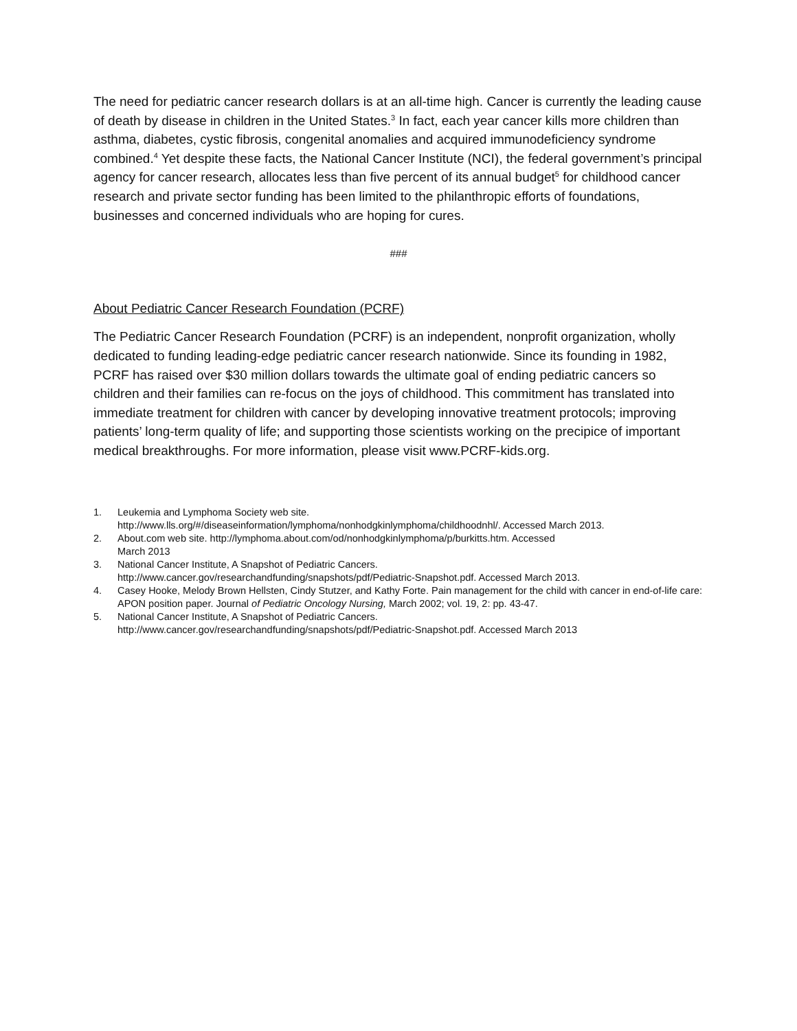The need for pediatric cancer research dollars is at an all-time high. Cancer is currently the leading cause of death by disease in children in the United States.<sup>3</sup> In fact, each year cancer kills more children than asthma, diabetes, cystic fibrosis, congenital anomalies and acquired immunodeficiency syndrome combined.<sup>4</sup> Yet despite these facts, the National Cancer Institute (NCI), the federal government’s principal agency for cancer research, allocates less than five percent of its annual budget<sup>5</sup> for childhood cancer research and private sector funding has been limited to the philanthropic efforts of foundations, businesses and concerned individuals who are hoping for cures.
###
About Pediatric Cancer Research Foundation (PCRF)
The Pediatric Cancer Research Foundation (PCRF) is an independent, nonprofit organization, wholly dedicated to funding leading-edge pediatric cancer research nationwide. Since its founding in 1982, PCRF has raised over $30 million dollars towards the ultimate goal of ending pediatric cancers so children and their families can re-focus on the joys of childhood. This commitment has translated into immediate treatment for children with cancer by developing innovative treatment protocols; improving patients’ long-term quality of life; and supporting those scientists working on the precipice of important medical breakthroughs. For more information, please visit www.PCRF-kids.org.
1. Leukemia and Lymphoma Society web site.
http://www.lls.org/#/diseaseinformation/lymphoma/nonhodgkinlymphoma/childhoodnhl/. Accessed March 2013.
2. About.com web site. http://lymphoma.about.com/od/nonhodgkinlymphoma/p/burkitts.htm. Accessed
March 2013
3. National Cancer Institute, A Snapshot of Pediatric Cancers.
http://www.cancer.gov/researchandfunding/snapshots/pdf/Pediatric-Snapshot.pdf. Accessed March 2013.
4. Casey Hooke, Melody Brown Hellsten, Cindy Stutzer, and Kathy Forte. Pain management for the child with cancer in end-of-life care: APON position paper. Journal of Pediatric Oncology Nursing, March 2002; vol. 19, 2: pp. 43-47.
5. National Cancer Institute, A Snapshot of Pediatric Cancers.
http://www.cancer.gov/researchandfunding/snapshots/pdf/Pediatric-Snapshot.pdf. Accessed March 2013